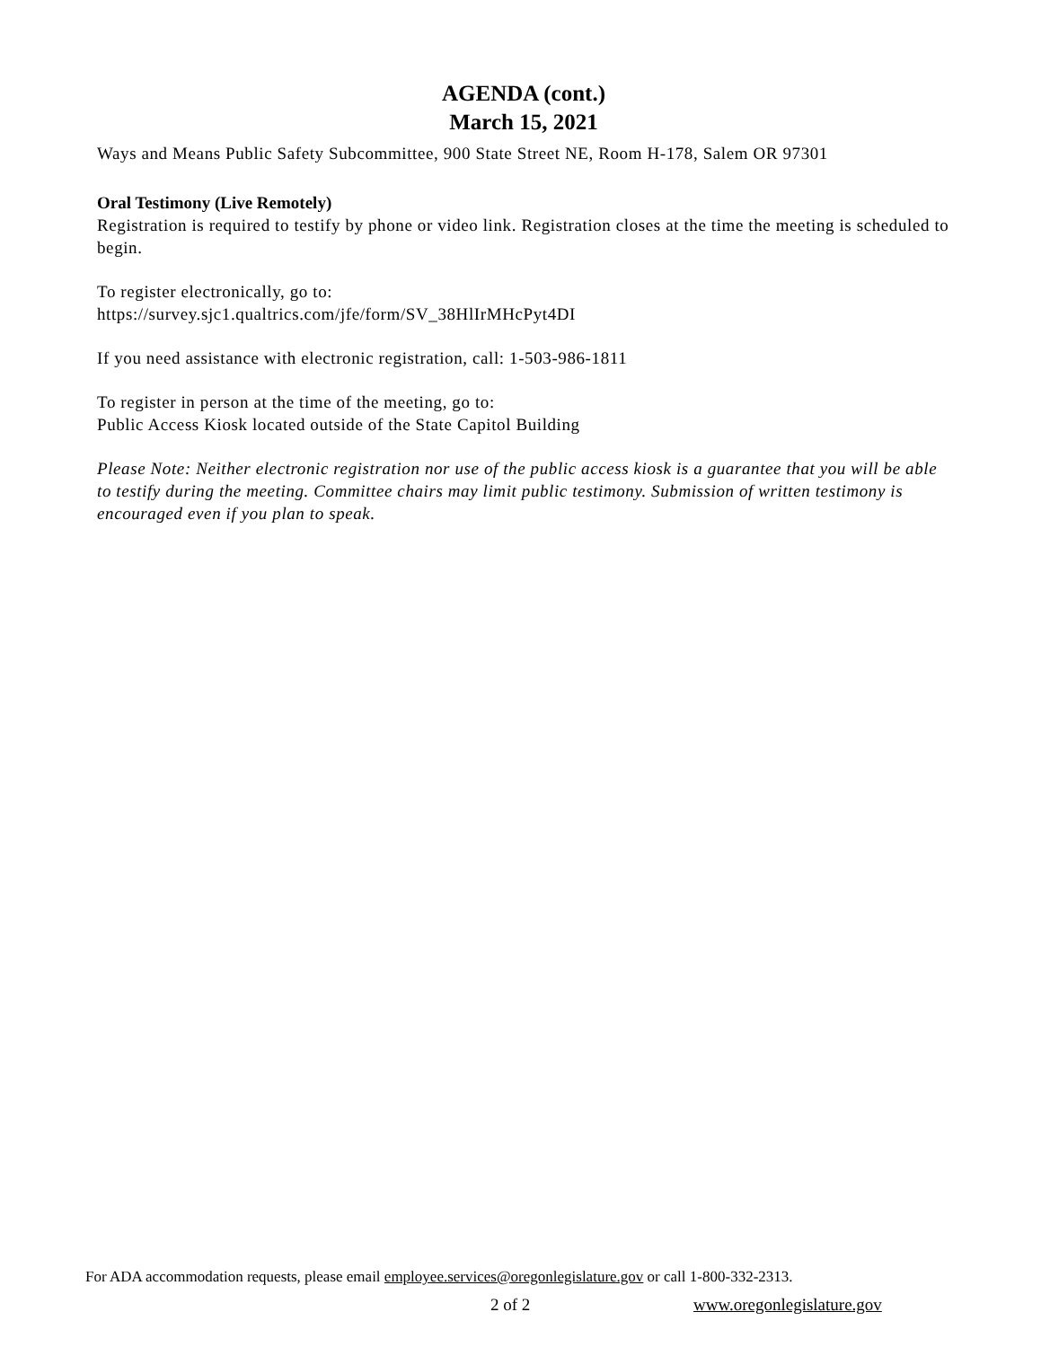AGENDA (cont.)
March 15, 2021
Ways and Means Public Safety Subcommittee, 900 State Street NE, Room H-178, Salem OR 97301
Oral Testimony (Live Remotely)
Registration is required to testify by phone or video link. Registration closes at the time the meeting is scheduled to begin.
To register electronically, go to:
https://survey.sjc1.qualtrics.com/jfe/form/SV_38HlIrMHcPyt4DI
If you need assistance with electronic registration, call: 1-503-986-1811
To register in person at the time of the meeting, go to:
Public Access Kiosk located outside of the State Capitol Building
Please Note: Neither electronic registration nor use of the public access kiosk is a guarantee that you will be able to testify during the meeting. Committee chairs may limit public testimony. Submission of written testimony is encouraged even if you plan to speak.
For ADA accommodation requests, please email employee.services@oregonlegislature.gov or call 1-800-332-2313.
2 of 2 www.oregonlegislature.gov